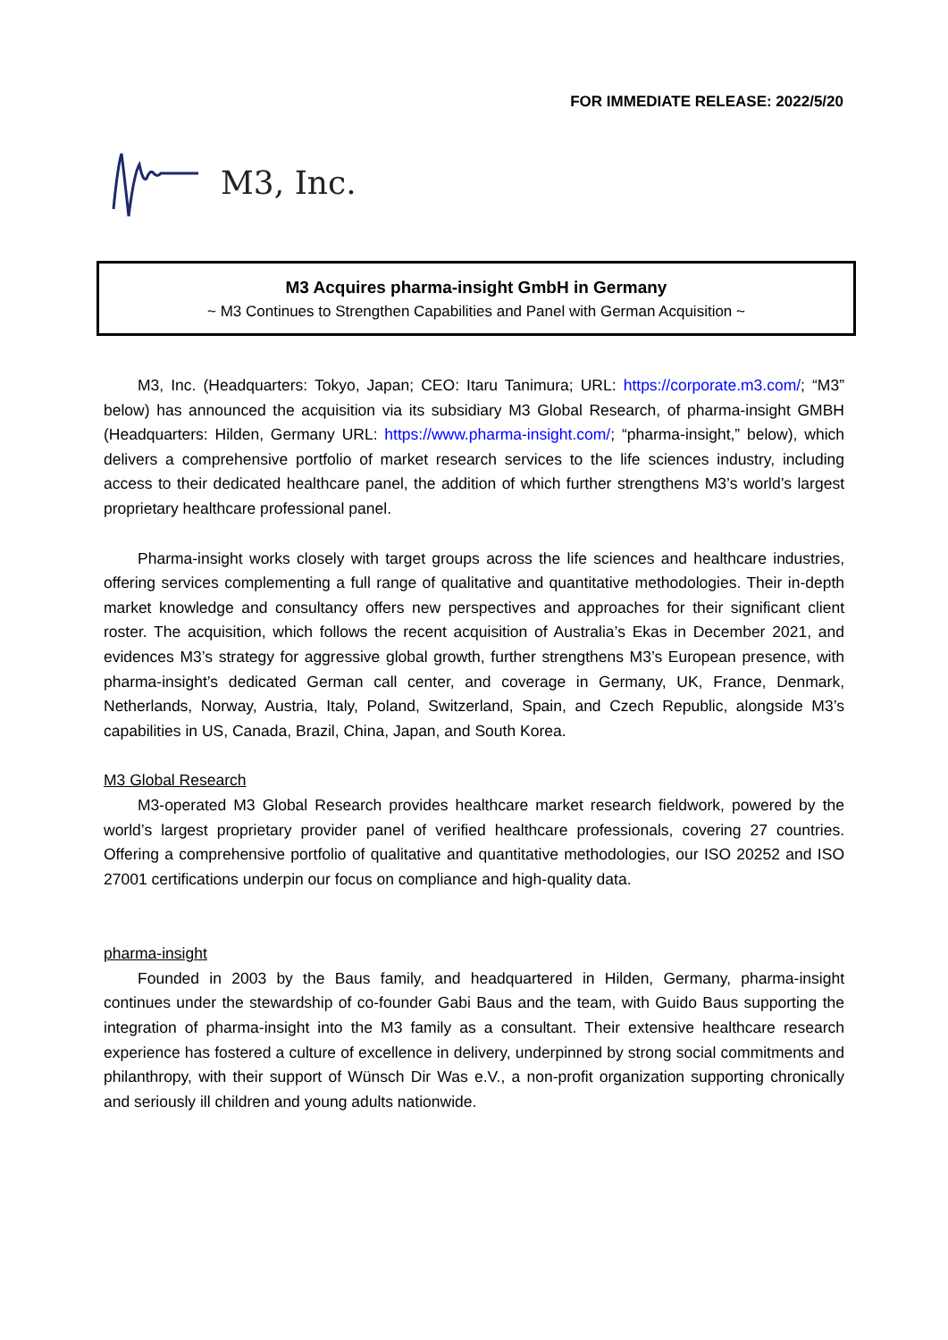FOR IMMEDIATE RELEASE: 2022/5/20
M3, Inc.
M3 Acquires pharma-insight GmbH in Germany
~ M3 Continues to Strengthen Capabilities and Panel with German Acquisition ~
M3, Inc. (Headquarters: Tokyo, Japan; CEO: Itaru Tanimura; URL: https://corporate.m3.com/; “M3” below) has announced the acquisition via its subsidiary M3 Global Research, of pharma-insight GMBH (Headquarters: Hilden, Germany URL: https://www.pharma-insight.com/; “pharma-insight,” below), which delivers a comprehensive portfolio of market research services to the life sciences industry, including access to their dedicated healthcare panel, the addition of which further strengthens M3’s world’s largest proprietary healthcare professional panel.
Pharma-insight works closely with target groups across the life sciences and healthcare industries, offering services complementing a full range of qualitative and quantitative methodologies. Their in-depth market knowledge and consultancy offers new perspectives and approaches for their significant client roster. The acquisition, which follows the recent acquisition of Australia’s Ekas in December 2021, and evidences M3’s strategy for aggressive global growth, further strengthens M3’s European presence, with pharma-insight’s dedicated German call center, and coverage in Germany, UK, France, Denmark, Netherlands, Norway, Austria, Italy, Poland, Switzerland, Spain, and Czech Republic, alongside M3’s capabilities in US, Canada, Brazil, China, Japan, and South Korea.
M3 Global Research
M3-operated M3 Global Research provides healthcare market research fieldwork, powered by the world’s largest proprietary provider panel of verified healthcare professionals, covering 27 countries. Offering a comprehensive portfolio of qualitative and quantitative methodologies, our ISO 20252 and ISO 27001 certifications underpin our focus on compliance and high-quality data.
pharma-insight
Founded in 2003 by the Baus family, and headquartered in Hilden, Germany, pharma-insight continues under the stewardship of co-founder Gabi Baus and the team, with Guido Baus supporting the integration of pharma-insight into the M3 family as a consultant. Their extensive healthcare research experience has fostered a culture of excellence in delivery, underpinned by strong social commitments and philanthropy, with their support of Wünsch Dir Was e.V., a non-profit organization supporting chronically and seriously ill children and young adults nationwide.